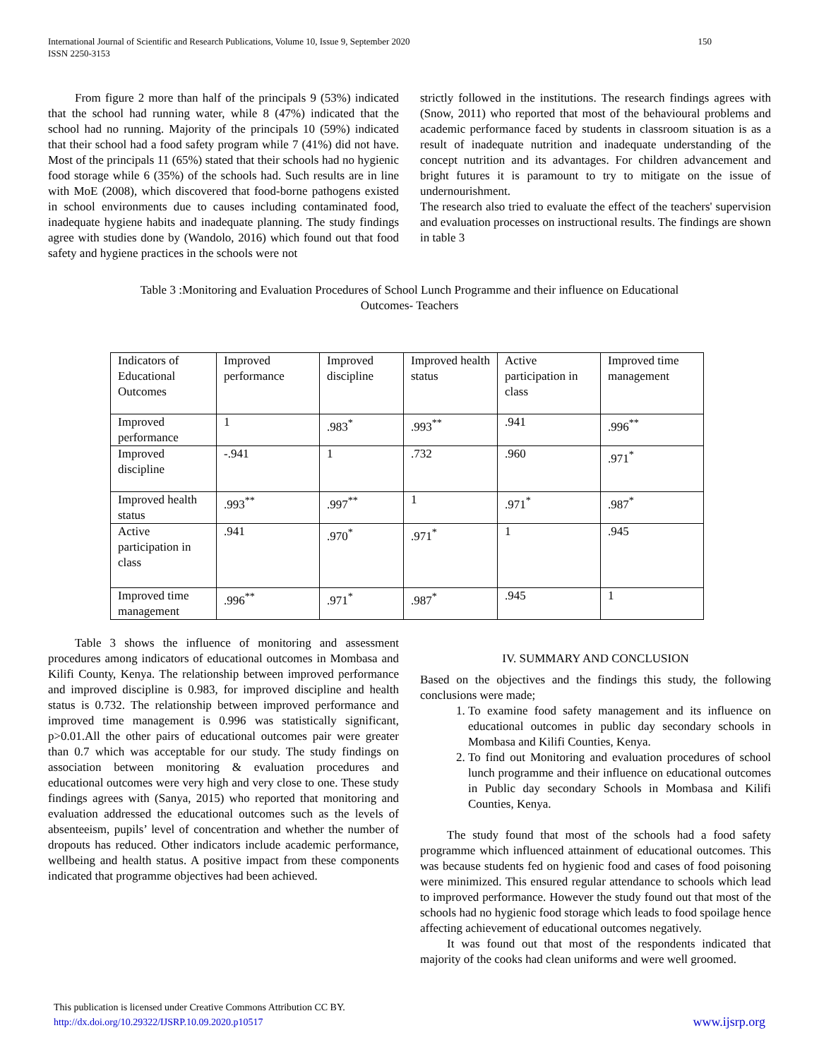International Journal of Scientific and Research Publications, Volume 10, Issue 9, September 2020
ISSN 2250-3153 150
From figure 2 more than half of the principals 9 (53%) indicated that the school had running water, while 8 (47%) indicated that the school had no running. Majority of the principals 10 (59%) indicated that their school had a food safety program while 7 (41%) did not have. Most of the principals 11 (65%) stated that their schools had no hygienic food storage while 6 (35%) of the schools had. Such results are in line with MoE (2008), which discovered that food-borne pathogens existed in school environments due to causes including contaminated food, inadequate hygiene habits and inadequate planning. The study findings agree with studies done by (Wandolo, 2016) which found out that food safety and hygiene practices in the schools were not
strictly followed in the institutions. The research findings agrees with (Snow, 2011) who reported that most of the behavioural problems and academic performance faced by students in classroom situation is as a result of inadequate nutrition and inadequate understanding of the concept nutrition and its advantages. For children advancement and bright futures it is paramount to try to mitigate on the issue of undernourishment.
The research also tried to evaluate the effect of the teachers' supervision and evaluation processes on instructional results. The findings are shown in table 3
Table 3 :Monitoring and Evaluation Procedures of School Lunch Programme and their influence on Educational
Outcomes- Teachers
| Indicators of Educational Outcomes | Improved performance | Improved discipline | Improved health status | Active participation in class | Improved time management |
| Improved performance | 1 | .983<sup>*</sup> | .993<sup>**</sup> | .941 | .996<sup>**</sup> |
| Improved discipline | -.941 | 1 | .732 | .960 | .971<sup>*</sup> |
| Improved health status | .993<sup>**</sup> | .997<sup>**</sup> | 1 | .971<sup>*</sup> | .987<sup>*</sup> |
| Active participation in class | .941 | .970<sup>*</sup> | .971<sup>*</sup> | 1 | .945 |
| Improved time management | .996<sup>**</sup> | .971<sup>*</sup> | .987<sup>*</sup> | .945 | 1 |
Table 3 shows the influence of monitoring and assessment procedures among indicators of educational outcomes in Mombasa and Kilifi County, Kenya. The relationship between improved performance and improved discipline is 0.983, for improved discipline and health status is 0.732. The relationship between improved performance and improved time management is 0.996 was statistically significant, p>0.01.All the other pairs of educational outcomes pair were greater than 0.7 which was acceptable for our study. The study findings on association between monitoring & evaluation procedures and educational outcomes were very high and very close to one. These study findings agrees with (Sanya, 2015) who reported that monitoring and evaluation addressed the educational outcomes such as the levels of absenteeism, pupils’ level of concentration and whether the number of dropouts has reduced. Other indicators include academic performance, wellbeing and health status. A positive impact from these components indicated that programme objectives had been achieved.
IV. SUMMARY AND CONCLUSION
Based on the objectives and the findings this study, the following conclusions were made;
1. To examine food safety management and its influence on educational outcomes in public day secondary schools in Mombasa and Kilifi Counties, Kenya.
2. To find out Monitoring and evaluation procedures of school lunch programme and their influence on educational outcomes in Public day secondary Schools in Mombasa and Kilifi Counties, Kenya.
The study found that most of the schools had a food safety programme which influenced attainment of educational outcomes. This was because students fed on hygienic food and cases of food poisoning were minimized. This ensured regular attendance to schools which lead to improved performance. However the study found out that most of the schools had no hygienic food storage which leads to food spoilage hence affecting achievement of educational outcomes negatively.
It was found out that most of the respondents indicated that majority of the cooks had clean uniforms and were well groomed.
This publication is licensed under Creative Commons Attribution CC BY.
http://dx.doi.org/10.29322/IJSRP.10.09.2020.p10517 www.ijsrp.org